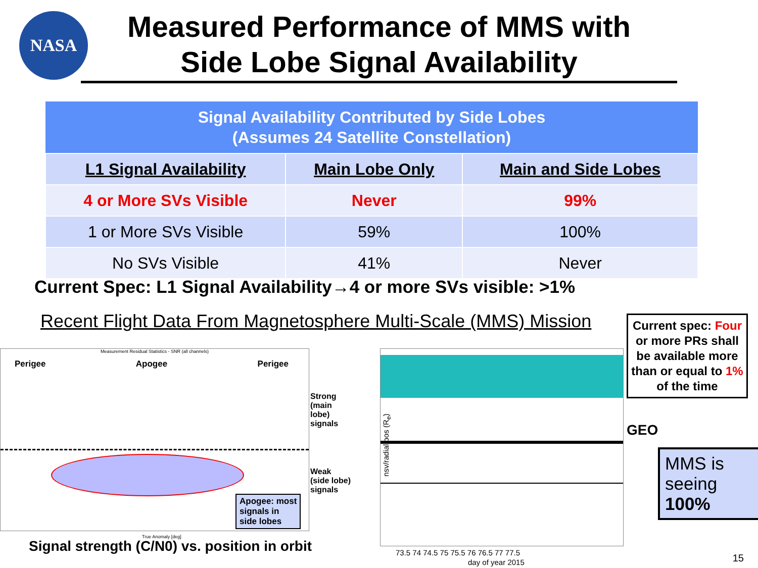NASA
Measured Performance of MMS with
Side Lobe Signal Availability
| Signal Availability Contributed by Side Lobes (Assumes 24 Satellite Constellation) | | |
| --- | --- | --- |
| L1 Signal Availability | Main Lobe Only | Main and Side Lobes |
| 4 or More SVs Visible | Never | 99% |
| 1 or More SVs Visible | 59% | 100% |
| No SVs Visible | 41% | Never |
Current Spec: L1 Signal Availability→4 or more SVs visible: >1%
Recent Flight Data From Magnetosphere Multi-Scale (MMS) Mission
Current spec: Four or more PRs shall be available more than or equal to 1% of the time
GEO
MMS is seeing 100%
Measurement Residual Statistics - SNR (all channels)
Perigee Apogee Perigee
Apogee: most
signals in
side lobes
True Anomaly [deg]
Strong
(main
lobe)
signals
Weak
(side lobe)
signals
nsv/radial pos (R<sub>e</sub>)
73.5 74 74.5 75 75.5 76 76.5 77 77.5
day of year 2015
Signal strength (C/N0) vs. position in orbit
15